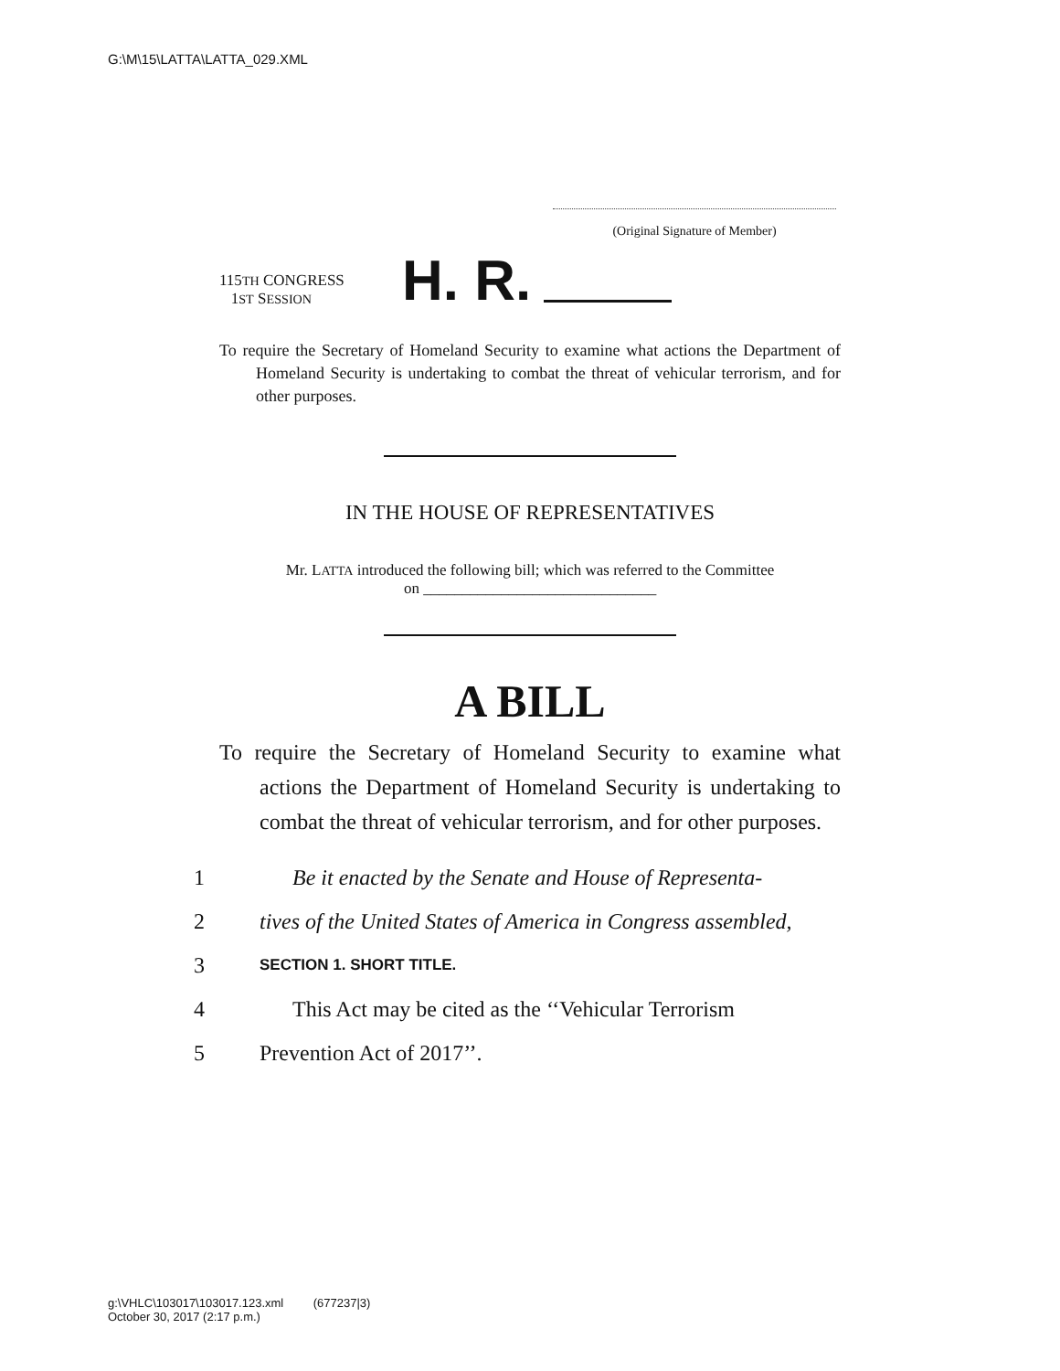G:\M\15\LATTA\LATTA_029.XML
(Original Signature of Member)
115TH CONGRESS
1ST SESSION
H. R.
To require the Secretary of Homeland Security to examine what actions the Department of Homeland Security is undertaking to combat the threat of vehicular terrorism, and for other purposes.
IN THE HOUSE OF REPRESENTATIVES
Mr. LATTA introduced the following bill; which was referred to the Committee
on ______________________________
A BILL
To require the Secretary of Homeland Security to examine what actions the Department of Homeland Security is undertaking to combat the threat of vehicular terrorism, and for other purposes.
1 Be it enacted by the Senate and House of Representa-
2 tives of the United States of America in Congress assembled,
3 SECTION 1. SHORT TITLE.
4 This Act may be cited as the ‘‘Vehicular Terrorism
5 Prevention Act of 2017’’.
g:\VHLC\103017\103017.123.xml (677237|3)
October 30, 2017 (2:17 p.m.)